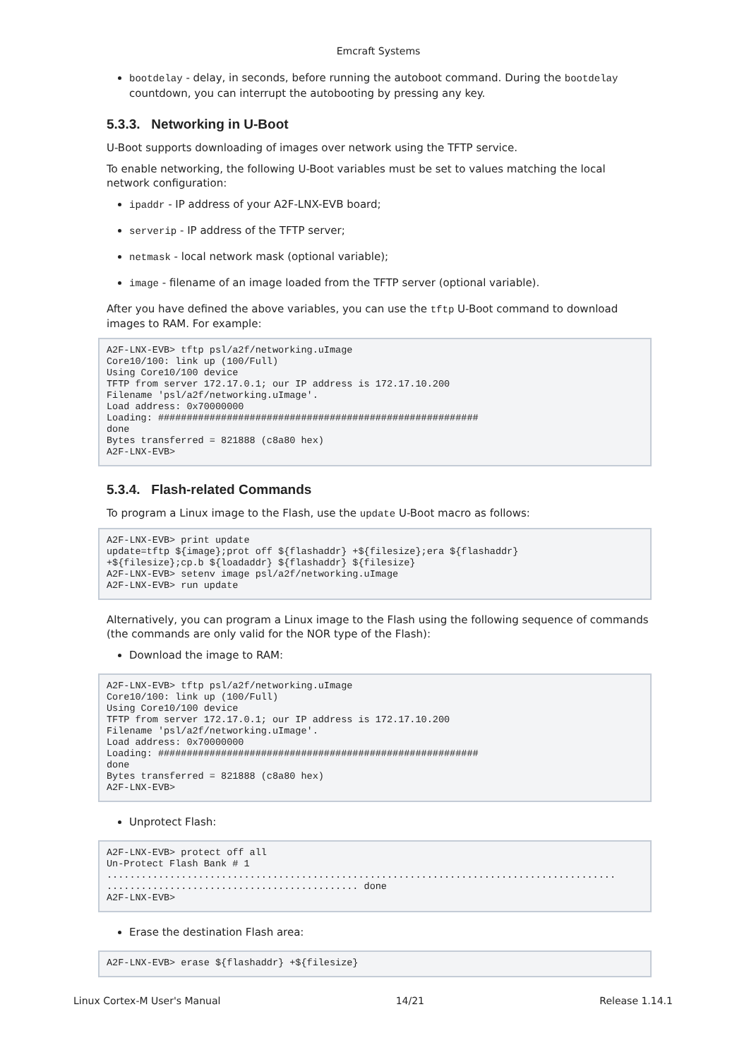Emcraft Systems
bootdelay - delay, in seconds, before running the autoboot command. During the bootdelay countdown, you can interrupt the autobooting by pressing any key.
5.3.3. Networking in U-Boot
U-Boot supports downloading of images over network using the TFTP service.
To enable networking, the following U-Boot variables must be set to values matching the local network configuration:
ipaddr - IP address of your A2F-LNX-EVB board;
serverip - IP address of the TFTP server;
netmask - local network mask (optional variable);
image - filename of an image loaded from the TFTP server (optional variable).
After you have defined the above variables, you can use the tftp U-Boot command to download images to RAM. For example:
A2F-LNX-EVB> tftp psl/a2f/networking.uImage
Core10/100: link up (100/Full)
Using Core10/100 device
TFTP from server 172.17.0.1; our IP address is 172.17.10.200
Filename 'psl/a2f/networking.uImage'.
Load address: 0x70000000
Loading: ########################################################
done
Bytes transferred = 821888 (c8a80 hex)
A2F-LNX-EVB>
5.3.4. Flash-related Commands
To program a Linux image to the Flash, use the update U-Boot macro as follows:
A2F-LNX-EVB> print update
update=tftp ${image};prot off ${flashaddr} +${filesize};era ${flashaddr}
+${filesize};cp.b ${loadaddr} ${flashaddr} ${filesize}
A2F-LNX-EVB> setenv image psl/a2f/networking.uImage
A2F-LNX-EVB> run update
Alternatively, you can program a Linux image to the Flash using the following sequence of commands (the commands are only valid for the NOR type of the Flash):
Download the image to RAM:
A2F-LNX-EVB> tftp psl/a2f/networking.uImage
Core10/100: link up (100/Full)
Using Core10/100 device
TFTP from server 172.17.0.1; our IP address is 172.17.10.200
Filename 'psl/a2f/networking.uImage'.
Load address: 0x70000000
Loading: ########################################################
done
Bytes transferred = 821888 (c8a80 hex)
A2F-LNX-EVB>
Unprotect Flash:
A2F-LNX-EVB> protect off all
Un-Protect Flash Bank # 1
.........................................................................................
............................................ done
A2F-LNX-EVB>
Erase the destination Flash area:
A2F-LNX-EVB> erase ${flashaddr} +${filesize}
Linux Cortex-M User's Manual 14/21 Release 1.14.1